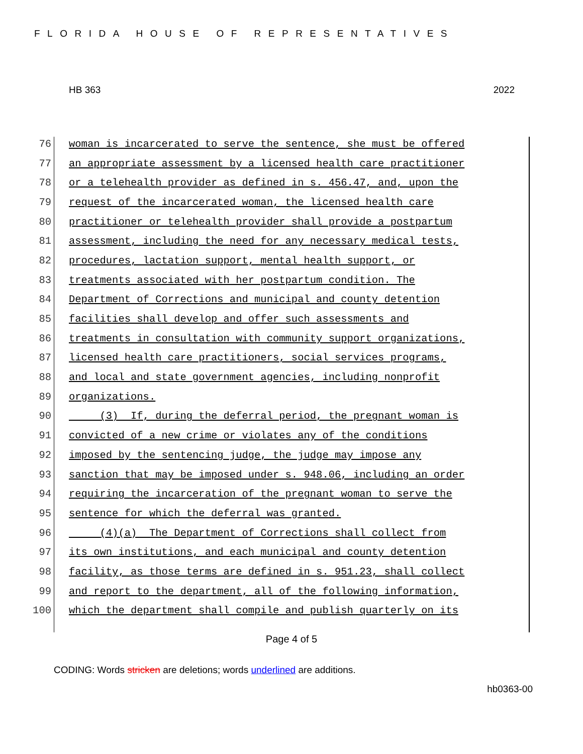FLORIDA HOUSE OF REPRESENTATIVES
HB 363 2022
76 woman is incarcerated to serve the sentence, she must be offered
77 an appropriate assessment by a licensed health care practitioner
78 or a telehealth provider as defined in s. 456.47, and, upon the
79 request of the incarcerated woman, the licensed health care
80 practitioner or telehealth provider shall provide a postpartum
81 assessment, including the need for any necessary medical tests,
82 procedures, lactation support, mental health support, or
83 treatments associated with her postpartum condition. The
84 Department of Corrections and municipal and county detention
85 facilities shall develop and offer such assessments and
86 treatments in consultation with community support organizations,
87 licensed health care practitioners, social services programs,
88 and local and state government agencies, including nonprofit
89 organizations.
90 (3) If, during the deferral period, the pregnant woman is
91 convicted of a new crime or violates any of the conditions
92 imposed by the sentencing judge, the judge may impose any
93 sanction that may be imposed under s. 948.06, including an order
94 requiring the incarceration of the pregnant woman to serve the
95 sentence for which the deferral was granted.
96 (4)(a) The Department of Corrections shall collect from
97 its own institutions, and each municipal and county detention
98 facility, as those terms are defined in s. 951.23, shall collect
99 and report to the department, all of the following information,
100 which the department shall compile and publish quarterly on its
Page 4 of 5
CODING: Words stricken are deletions; words underlined are additions.
hb0363-00